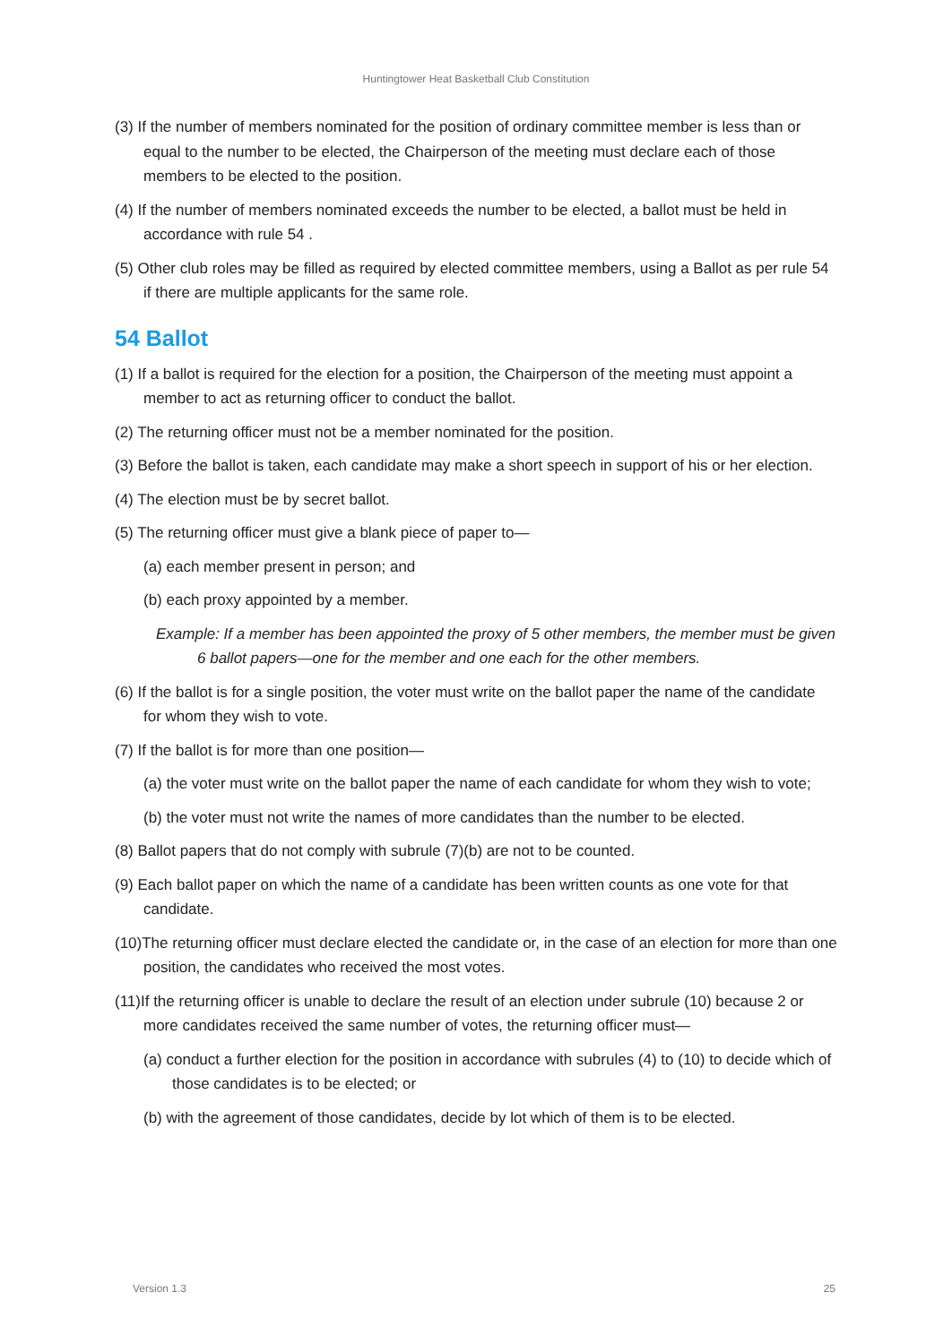Huntingtower Heat Basketball Club Constitution
(3) If the number of members nominated for the position of ordinary committee member is less than or equal to the number to be elected, the Chairperson of the meeting must declare each of those members to be elected to the position.
(4) If the number of members nominated exceeds the number to be elected, a ballot must be held in accordance with rule 54 .
(5) Other club roles may be filled as required by elected committee members, using a Ballot as per rule 54 if there are multiple applicants for the same role.
54 Ballot
(1) If a ballot is required for the election for a position, the Chairperson of the meeting must appoint a member to act as returning officer to conduct the ballot.
(2) The returning officer must not be a member nominated for the position.
(3) Before the ballot is taken, each candidate may make a short speech in support of his or her election.
(4) The election must be by secret ballot.
(5) The returning officer must give a blank piece of paper to—
(a) each member present in person; and
(b) each proxy appointed by a member.
Example: If a member has been appointed the proxy of 5 other members, the member must be given 6 ballot papers—one for the member and one each for the other members.
(6) If the ballot is for a single position, the voter must write on the ballot paper the name of the candidate for whom they wish to vote.
(7) If the ballot is for more than one position—
(a) the voter must write on the ballot paper the name of each candidate for whom they wish to vote;
(b) the voter must not write the names of more candidates than the number to be elected.
(8) Ballot papers that do not comply with subrule (7)(b) are not to be counted.
(9) Each ballot paper on which the name of a candidate has been written counts as one vote for that candidate.
(10)The returning officer must declare elected the candidate or, in the case of an election for more than one position, the candidates who received the most votes.
(11)If the returning officer is unable to declare the result of an election under subrule (10) because 2 or more candidates received the same number of votes, the returning officer must—
(a) conduct a further election for the position in accordance with subrules (4) to (10) to decide which of those candidates is to be elected; or
(b) with the agreement of those candidates, decide by lot which of them is to be elected.
Version 1.3 25